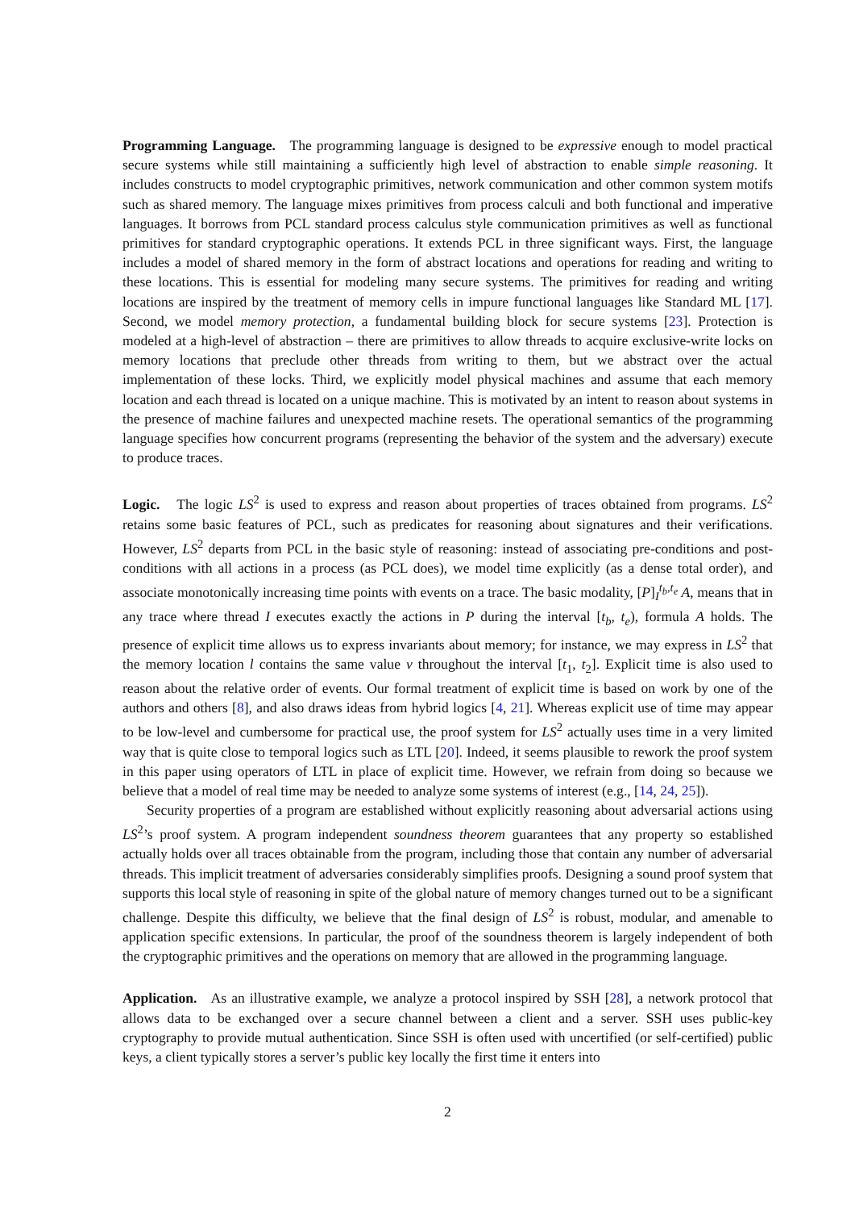Programming Language. The programming language is designed to be expressive enough to model practical secure systems while still maintaining a sufficiently high level of abstraction to enable simple reasoning. It includes constructs to model cryptographic primitives, network communication and other common system motifs such as shared memory. The language mixes primitives from process calculi and both functional and imperative languages. It borrows from PCL standard process calculus style communication primitives as well as functional primitives for standard cryptographic operations. It extends PCL in three significant ways. First, the language includes a model of shared memory in the form of abstract locations and operations for reading and writing to these locations. This is essential for modeling many secure systems. The primitives for reading and writing locations are inspired by the treatment of memory cells in impure functional languages like Standard ML [17]. Second, we model memory protection, a fundamental building block for secure systems [23]. Protection is modeled at a high-level of abstraction – there are primitives to allow threads to acquire exclusive-write locks on memory locations that preclude other threads from writing to them, but we abstract over the actual implementation of these locks. Third, we explicitly model physical machines and assume that each memory location and each thread is located on a unique machine. This is motivated by an intent to reason about systems in the presence of machine failures and unexpected machine resets. The operational semantics of the programming language specifies how concurrent programs (representing the behavior of the system and the adversary) execute to produce traces.
Logic. The logic LS<sup>2</sup> is used to express and reason about properties of traces obtained from programs. LS<sup>2</sup> retains some basic features of PCL, such as predicates for reasoning about signatures and their verifications. However, LS<sup>2</sup> departs from PCL in the basic style of reasoning: instead of associating pre-conditions and post-conditions with all actions in a process (as PCL does), we model time explicitly (as a dense total order), and associate monotonically increasing time points with events on a trace. The basic modality, [P]<sub>I</sub><sup>t<sub>b</sub>,t<sub>e</sub></sup> A, means that in any trace where thread I executes exactly the actions in P during the interval [t<sub>b</sub>, t<sub>e</sub>), formula A holds. The presence of explicit time allows us to express invariants about memory; for instance, we may express in LS<sup>2</sup> that the memory location l contains the same value v throughout the interval [t<sub>1</sub>, t<sub>2</sub>]. Explicit time is also used to reason about the relative order of events. Our formal treatment of explicit time is based on work by one of the authors and others [8], and also draws ideas from hybrid logics [4, 21]. Whereas explicit use of time may appear to be low-level and cumbersome for practical use, the proof system for LS<sup>2</sup> actually uses time in a very limited way that is quite close to temporal logics such as LTL [20]. Indeed, it seems plausible to rework the proof system in this paper using operators of LTL in place of explicit time. However, we refrain from doing so because we believe that a model of real time may be needed to analyze some systems of interest (e.g., [14, 24, 25]).
Security properties of a program are established without explicitly reasoning about adversarial actions using LS<sup>2</sup>’s proof system. A program independent soundness theorem guarantees that any property so established actually holds over all traces obtainable from the program, including those that contain any number of adversarial threads. This implicit treatment of adversaries considerably simplifies proofs. Designing a sound proof system that supports this local style of reasoning in spite of the global nature of memory changes turned out to be a significant challenge. Despite this difficulty, we believe that the final design of LS<sup>2</sup> is robust, modular, and amenable to application specific extensions. In particular, the proof of the soundness theorem is largely independent of both the cryptographic primitives and the operations on memory that are allowed in the programming language.
Application. As an illustrative example, we analyze a protocol inspired by SSH [28], a network protocol that allows data to be exchanged over a secure channel between a client and a server. SSH uses public-key cryptography to provide mutual authentication. Since SSH is often used with uncertified (or self-certified) public keys, a client typically stores a server’s public key locally the first time it enters into
2